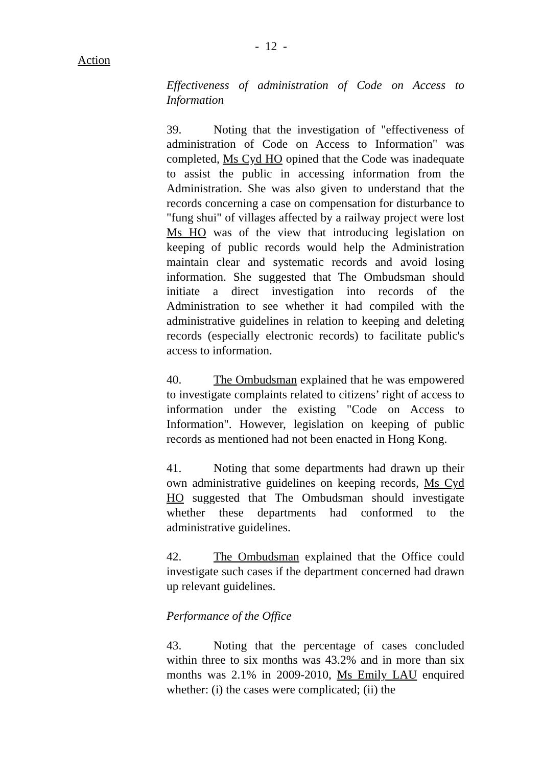- 12 -
Action
Effectiveness of administration of Code on Access to Information
39. Noting that the investigation of "effectiveness of administration of Code on Access to Information" was completed, Ms Cyd HO opined that the Code was inadequate to assist the public in accessing information from the Administration. She was also given to understand that the records concerning a case on compensation for disturbance to "fung shui" of villages affected by a railway project were lost Ms HO was of the view that introducing legislation on keeping of public records would help the Administration maintain clear and systematic records and avoid losing information. She suggested that The Ombudsman should initiate a direct investigation into records of the Administration to see whether it had compiled with the administrative guidelines in relation to keeping and deleting records (especially electronic records) to facilitate public's access to information.
40. The Ombudsman explained that he was empowered to investigate complaints related to citizens’ right of access to information under the existing "Code on Access to Information". However, legislation on keeping of public records as mentioned had not been enacted in Hong Kong.
41. Noting that some departments had drawn up their own administrative guidelines on keeping records, Ms Cyd HO suggested that The Ombudsman should investigate whether these departments had conformed to the administrative guidelines.
42. The Ombudsman explained that the Office could investigate such cases if the department concerned had drawn up relevant guidelines.
Performance of the Office
43. Noting that the percentage of cases concluded within three to six months was 43.2% and in more than six months was 2.1% in 2009-2010, Ms Emily LAU enquired whether: (i) the cases were complicated; (ii) the